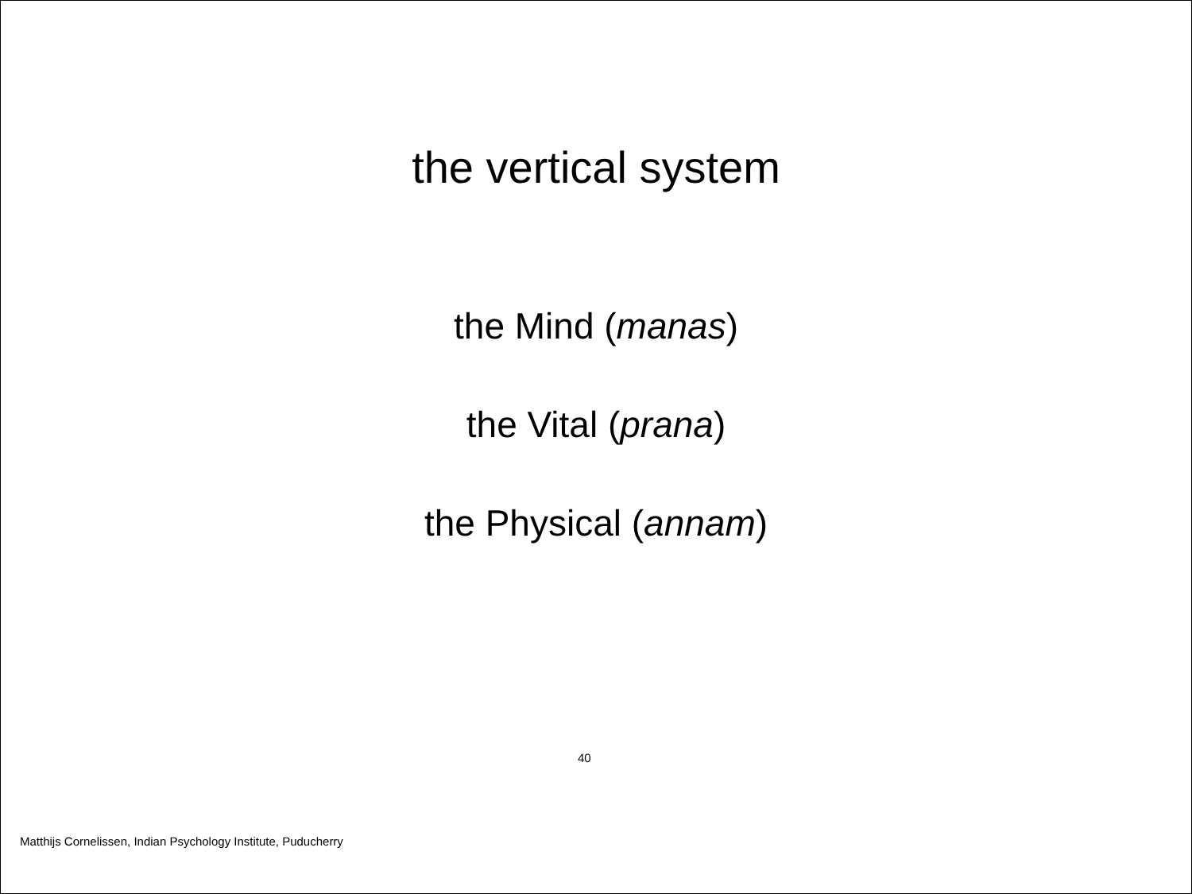the vertical system
the Mind (manas)
the Vital (prana)
the Physical (annam)
40
Matthijs Cornelissen, Indian Psychology Institute, Puducherry